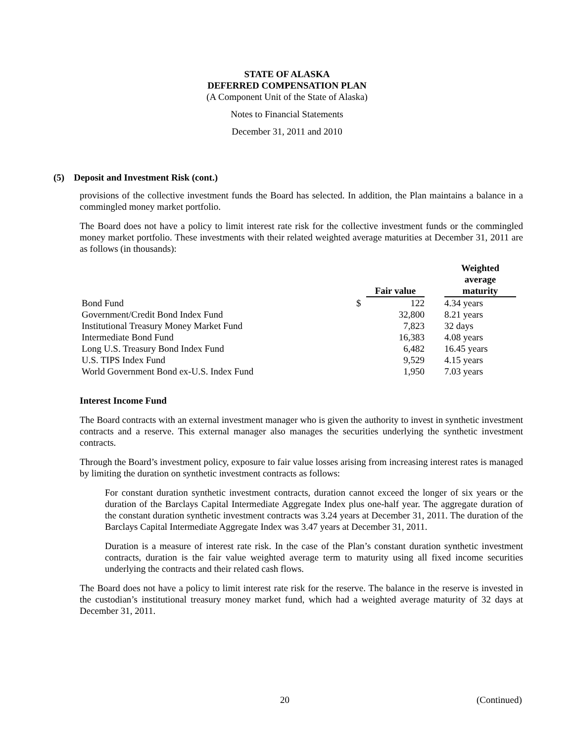STATE OF ALASKA
DEFERRED COMPENSATION PLAN
(A Component Unit of the State of Alaska)
Notes to Financial Statements
December 31, 2011 and 2010
(5) Deposit and Investment Risk (cont.)
provisions of the collective investment funds the Board has selected. In addition, the Plan maintains a balance in a commingled money market portfolio.
The Board does not have a policy to limit interest rate risk for the collective investment funds or the commingled money market portfolio. These investments with their related weighted average maturities at December 31, 2011 are as follows (in thousands):
| | | Fair value | | Weighted average maturity |
| --- | --- | --- | --- | --- |
| Bond Fund | $ | 122 | | 4.34 years |
| Government/Credit Bond Index Fund | | 32,800 | | 8.21 years |
| Institutional Treasury Money Market Fund | | 7,823 | | 32 days |
| Intermediate Bond Fund | | 16,383 | | 4.08 years |
| Long U.S. Treasury Bond Index Fund | | 6,482 | | 16.45 years |
| U.S. TIPS Index Fund | | 9,529 | | 4.15 years |
| World Government Bond ex-U.S. Index Fund | | 1,950 | | 7.03 years |
Interest Income Fund
The Board contracts with an external investment manager who is given the authority to invest in synthetic investment contracts and a reserve. This external manager also manages the securities underlying the synthetic investment contracts.
Through the Board’s investment policy, exposure to fair value losses arising from increasing interest rates is managed by limiting the duration on synthetic investment contracts as follows:
For constant duration synthetic investment contracts, duration cannot exceed the longer of six years or the duration of the Barclays Capital Intermediate Aggregate Index plus one-half year. The aggregate duration of the constant duration synthetic investment contracts was 3.24 years at December 31, 2011. The duration of the Barclays Capital Intermediate Aggregate Index was 3.47 years at December 31, 2011.
Duration is a measure of interest rate risk. In the case of the Plan’s constant duration synthetic investment contracts, duration is the fair value weighted average term to maturity using all fixed income securities underlying the contracts and their related cash flows.
The Board does not have a policy to limit interest rate risk for the reserve. The balance in the reserve is invested in the custodian’s institutional treasury money market fund, which had a weighted average maturity of 32 days at December 31, 2011.
20 (Continued)